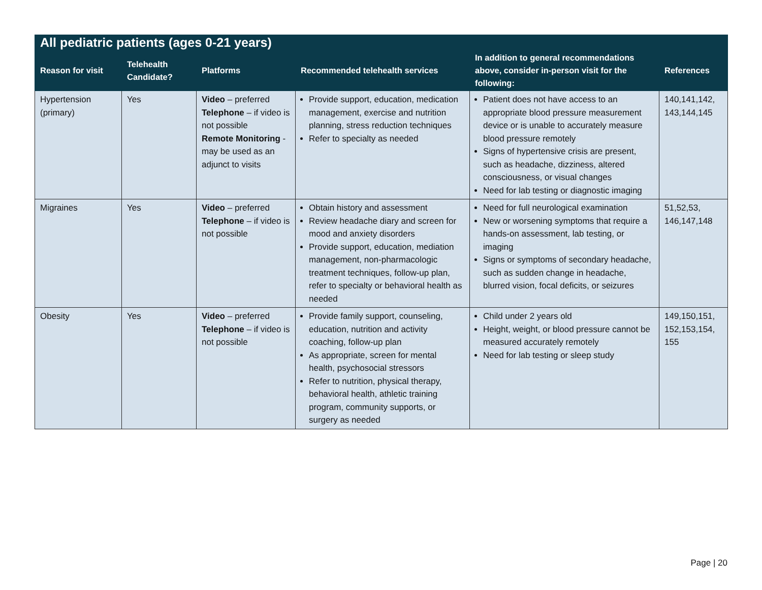| All pediatric patients (ages 0-21 years) | | | | | |
| --- | --- | --- | --- | --- | --- |
| Reason for visit | Telehealth Candidate? | Platforms | Recommended telehealth services | In addition to general recommendations above, consider in-person visit for the following: | References |
| Hypertension (primary) | Yes | Video – preferred Telephone – if video is not possible Remote Monitoring - may be used as an adjunct to visits | Provide support, education, medication management, exercise and nutrition planning, stress reduction techniques Refer to specialty as needed | Patient does not have access to an appropriate blood pressure measurement device or is unable to accurately measure blood pressure remotely Signs of hypertensive crisis are present, such as headache, dizziness, altered consciousness, or visual changes Need for lab testing or diagnostic imaging | 140,141,142, 143,144,145 |
| Migraines | Yes | Video – preferred Telephone – if video is not possible | Obtain history and assessment Review headache diary and screen for mood and anxiety disorders Provide support, education, mediation management, non-pharmacologic treatment techniques, follow-up plan, refer to specialty or behavioral health as needed | Need for full neurological examination New or worsening symptoms that require a hands-on assessment, lab testing, or imaging Signs or symptoms of secondary headache, such as sudden change in headache, blurred vision, focal deficits, or seizures | 51,52,53, 146,147,148 |
| Obesity | Yes | Video – preferred Telephone – if video is not possible | Provide family support, counseling, education, nutrition and activity coaching, follow-up plan As appropriate, screen for mental health, psychosocial stressors Refer to nutrition, physical therapy, behavioral health, athletic training program, community supports, or surgery as needed | Child under 2 years old Height, weight, or blood pressure cannot be measured accurately remotely Need for lab testing or sleep study | 149,150,151, 152,153,154, 155 |
Page | 20